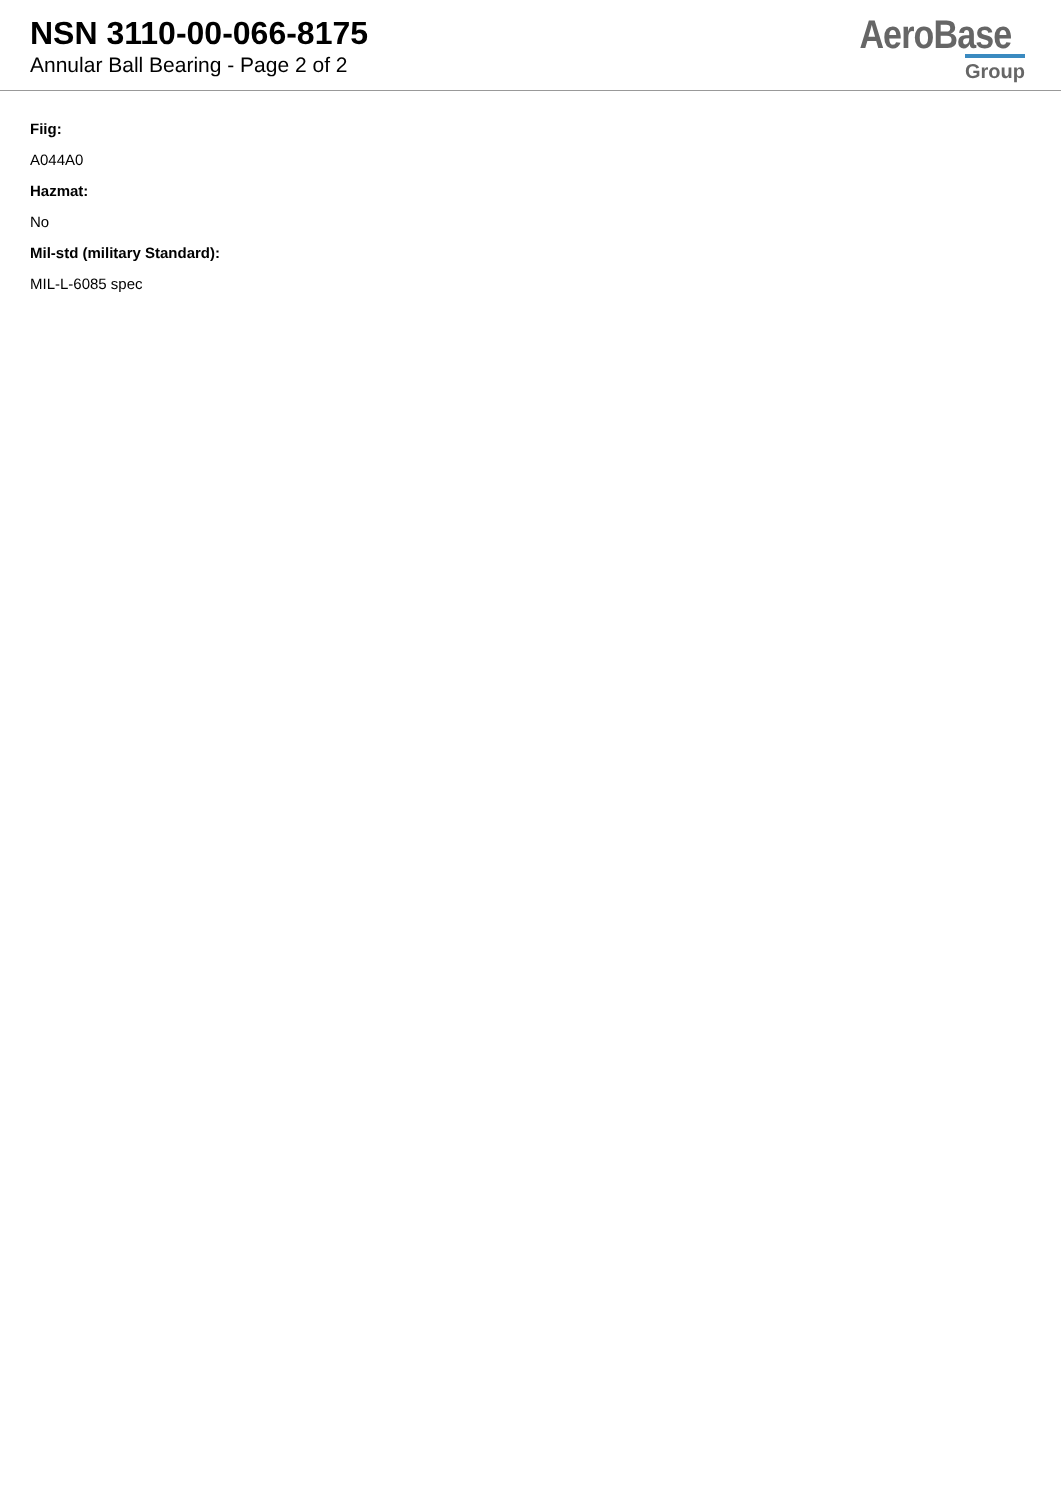NSN 3110-00-066-8175
Annular Ball Bearing - Page 2 of 2
AeroBase
Group
Fiig:
A044A0
Hazmat:
No
Mil-std (military Standard):
MIL-L-6085 spec